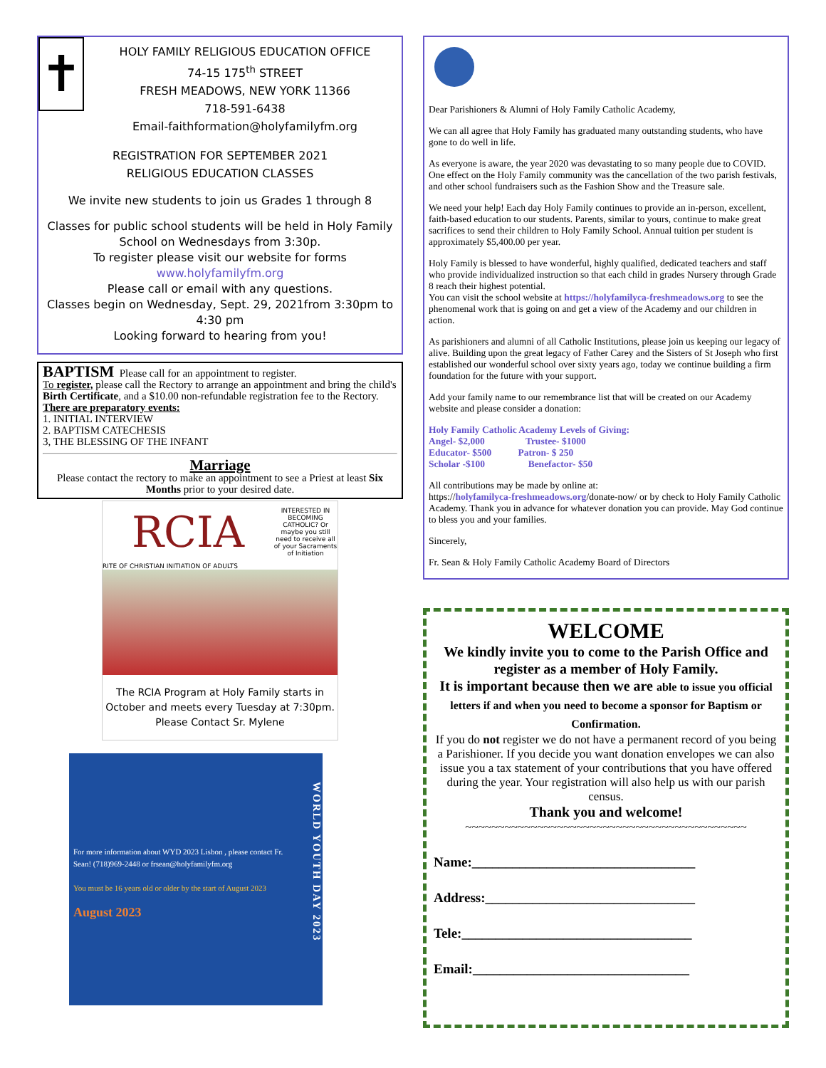✝
HOLY FAMILY RELIGIOUS EDUCATION OFFICE
74-15 175<sup>th</sup> STREET
FRESH MEADOWS, NEW YORK 11366
718-591-6438
Email-faithformation@holyfamilyfm.org
REGISTRATION FOR SEPTEMBER 2021
RELIGIOUS EDUCATION CLASSES
We invite new students to join us Grades 1 through 8
Classes for public school students will be held in Holy Family School on Wednesdays from 3:30p.
To register please visit our website for forms
www.holyfamilyfm.org
Please call or email with any questions.
Classes begin on Wednesday, Sept. 29, 2021from 3:30pm to 4:30 pm
Looking forward to hearing from you!
BAPTISM Please call for an appointment to register.
To register, please call the Rectory to arrange an appointment and bring the child's Birth Certificate, and a $10.00 non-refundable registration fee to the Rectory.
There are preparatory events:
1. INITIAL INTERVIEW
2. BAPTISM CATECHESIS
3, THE BLESSING OF THE INFANT
Marriage
Please contact the rectory to make an appointment to see a Priest at least Six Months prior to your desired date.
RCIA
INTERESTED IN BECOMING CATHOLIC? Or maybe you still need to receive all of your Sacraments of Initiation
RITE OF CHRISTIAN INITIATION OF ADULTS
The RCIA Program at Holy Family starts in October and meets every Tuesday at 7:30pm. Please Contact Sr. Mylene
For more information about WYD 2023 Lisbon , please contact Fr. Sean! (718)969-2448 or frsean@holyfamilyfm.org
You must be 16 years old or older by the start of August 2023
August 2023
WORLD YOUTH DAY 2023
Dear Parishioners & Alumni of Holy Family Catholic Academy,
We can all agree that Holy Family has graduated many outstanding students, who have gone to do well in life.
As everyone is aware, the year 2020 was devastating to so many people due to COVID. One effect on the Holy Family community was the cancellation of the two parish festivals, and other school fundraisers such as the Fashion Show and the Treasure sale.
We need your help! Each day Holy Family continues to provide an in-person, excellent, faith-based education to our students. Parents, similar to yours, continue to make great sacrifices to send their children to Holy Family School. Annual tuition per student is approximately $5,400.00 per year.
Holy Family is blessed to have wonderful, highly qualified, dedicated teachers and staff who provide individualized instruction so that each child in grades Nursery through Grade 8 reach their highest potential.
You can visit the school website at https://holyfamilyca-freshmeadows.org to see the phenomenal work that is going on and get a view of the Academy and our children in action.
As parishioners and alumni of all Catholic Institutions, please join us keeping our legacy of alive. Building upon the great legacy of Father Carey and the Sisters of St Joseph who first established our wonderful school over sixty years ago, today we continue building a firm foundation for the future with your support.
Add your family name to our remembrance list that will be created on our Academy website and please consider a donation:
Holy Family Catholic Academy Levels of Giving:
Angel- $2,000 Trustee- $1000
Educator- $500 Patron- $ 250
Scholar -$100 Benefactor- $50
All contributions may be made by online at:
https://holyfamilyca-freshmeadows.org/donate-now/ or by check to Holy Family Catholic Academy. Thank you in advance for whatever donation you can provide. May God continue to bless you and your families.
Sincerely,
Fr. Sean & Holy Family Catholic Academy Board of Directors
WELCOME
We kindly invite you to come to the Parish Office and register as a member of Holy Family.
It is important because then we are able to issue you official letters if and when you need to become a sponsor for Baptism or Confirmation.
If you do not register we do not have a permanent record of you being a Parishioner. If you decide you want donation envelopes we can also issue you a tax statement of your contributions that you have offered during the year. Your registration will also help us with our parish census.
Thank you and welcome!
~~~~~~~~~~~~~~~~~~~~~~~~~~~~~~~~~~~~~~~~~~~
Name:_________________________________
Address:_______________________________
Tele:__________________________________
Email:________________________________